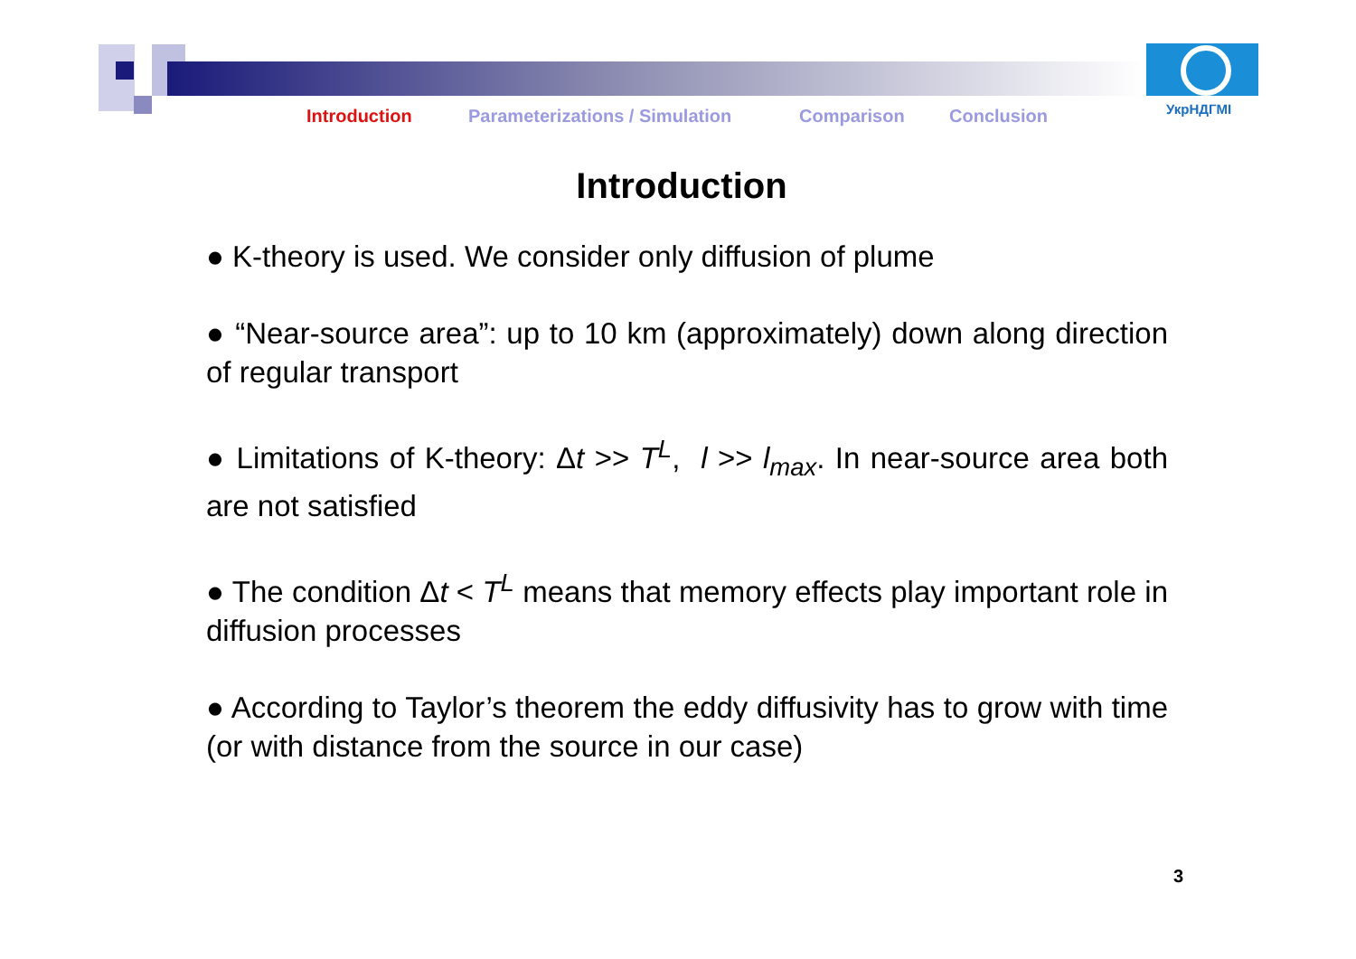УкрНДГМІ
Introduction Parameterizations / Simulation Comparison Conclusion
Introduction
● K-theory is used. We consider only diffusion of plume
● “Near-source area”: up to 10 km (approximately) down along direction of regular transport
● Limitations of K-theory: Δt >> T<sup>L</sup>, l >> l<sub>max</sub>. In near-source area both are not satisfied
● The condition Δt < T<sup>L</sup> means that memory effects play important role in diffusion processes
● According to Taylor’s theorem the eddy diffusivity has to grow with time (or with distance from the source in our case)
3